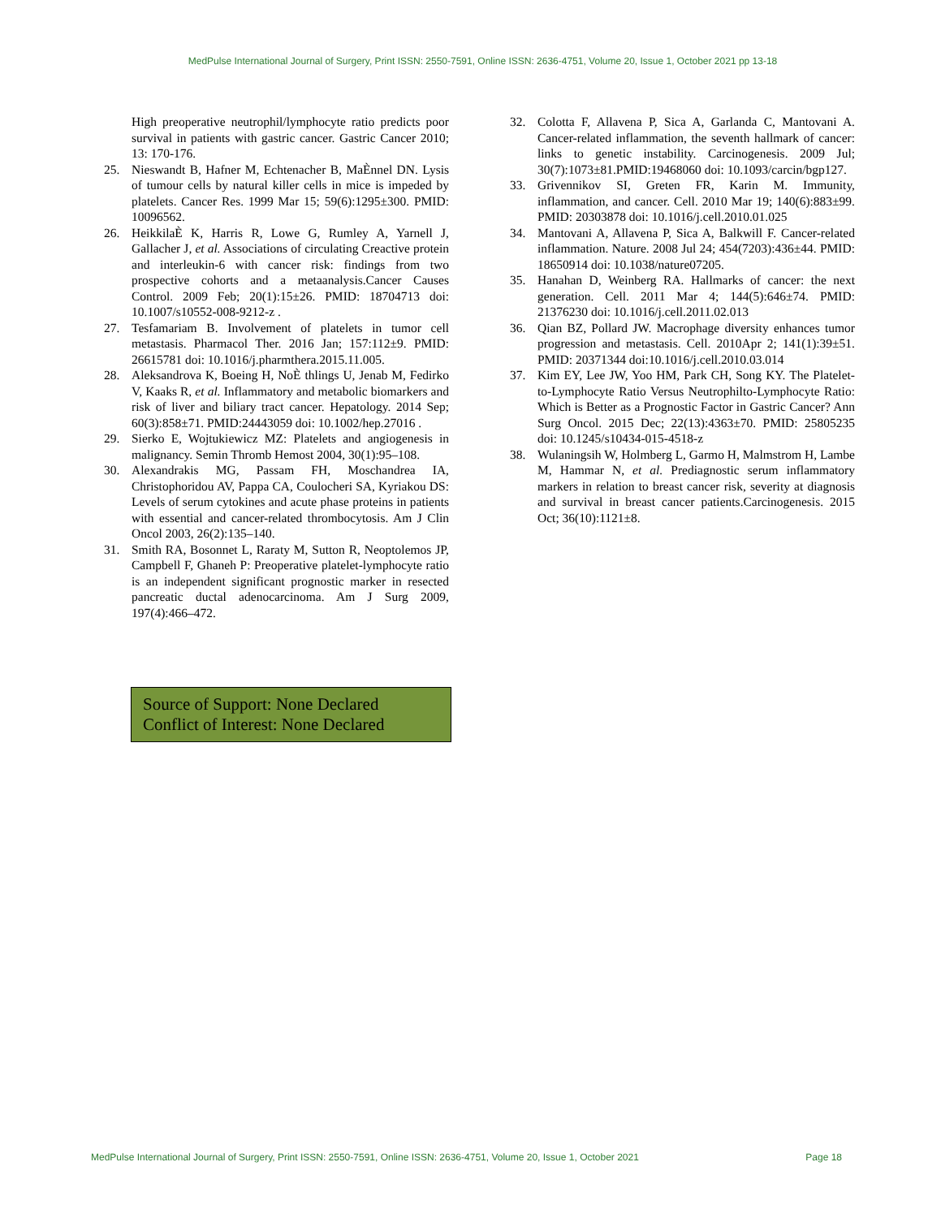MedPulse International Journal of Surgery, Print ISSN: 2550-7591, Online ISSN: 2636-4751, Volume 20, Issue 1, October 2021 pp 13-18
High preoperative neutrophil/lymphocyte ratio predicts poor survival in patients with gastric cancer. Gastric Cancer 2010; 13: 170-176.
25. Nieswandt B, Hafner M, Echtenacher B, MaÈnnel DN. Lysis of tumour cells by natural killer cells in mice is impeded by platelets. Cancer Res. 1999 Mar 15; 59(6):1295±300. PMID: 10096562.
26. HeikkilaÈ K, Harris R, Lowe G, Rumley A, Yarnell J, Gallacher J, et al. Associations of circulating Creactive protein and interleukin-6 with cancer risk: findings from two prospective cohorts and a metaanalysis.Cancer Causes Control. 2009 Feb; 20(1):15±26. PMID: 18704713 doi: 10.1007/s10552-008-9212-z .
27. Tesfamariam B. Involvement of platelets in tumor cell metastasis. Pharmacol Ther. 2016 Jan; 157:112±9. PMID: 26615781 doi: 10.1016/j.pharmthera.2015.11.005.
28. Aleksandrova K, Boeing H, NoÈ thlings U, Jenab M, Fedirko V, Kaaks R, et al. Inflammatory and metabolic biomarkers and risk of liver and biliary tract cancer. Hepatology. 2014 Sep; 60(3):858±71. PMID:24443059 doi: 10.1002/hep.27016 .
29. Sierko E, Wojtukiewicz MZ: Platelets and angiogenesis in malignancy. Semin Thromb Hemost 2004, 30(1):95–108.
30. Alexandrakis MG, Passam FH, Moschandrea IA, Christophoridou AV, Pappa CA, Coulocheri SA, Kyriakou DS: Levels of serum cytokines and acute phase proteins in patients with essential and cancer-related thrombocytosis. Am J Clin Oncol 2003, 26(2):135–140.
31. Smith RA, Bosonnet L, Raraty M, Sutton R, Neoptolemos JP, Campbell F, Ghaneh P: Preoperative platelet-lymphocyte ratio is an independent significant prognostic marker in resected pancreatic ductal adenocarcinoma. Am J Surg 2009, 197(4):466–472.
32. Colotta F, Allavena P, Sica A, Garlanda C, Mantovani A. Cancer-related inflammation, the seventh hallmark of cancer: links to genetic instability. Carcinogenesis. 2009 Jul; 30(7):1073±81.PMID:19468060 doi: 10.1093/carcin/bgp127.
33. Grivennikov SI, Greten FR, Karin M. Immunity, inflammation, and cancer. Cell. 2010 Mar 19; 140(6):883±99. PMID: 20303878 doi: 10.1016/j.cell.2010.01.025
34. Mantovani A, Allavena P, Sica A, Balkwill F. Cancer-related inflammation. Nature. 2008 Jul 24; 454(7203):436±44. PMID: 18650914 doi: 10.1038/nature07205.
35. Hanahan D, Weinberg RA. Hallmarks of cancer: the next generation. Cell. 2011 Mar 4; 144(5):646±74. PMID: 21376230 doi: 10.1016/j.cell.2011.02.013
36. Qian BZ, Pollard JW. Macrophage diversity enhances tumor progression and metastasis. Cell. 2010Apr 2; 141(1):39±51. PMID: 20371344 doi:10.1016/j.cell.2010.03.014
37. Kim EY, Lee JW, Yoo HM, Park CH, Song KY. The Platelet-to-Lymphocyte Ratio Versus Neutrophilto-Lymphocyte Ratio: Which is Better as a Prognostic Factor in Gastric Cancer? Ann Surg Oncol. 2015 Dec; 22(13):4363±70. PMID: 25805235 doi: 10.1245/s10434-015-4518-z
38. Wulaningsih W, Holmberg L, Garmo H, Malmstrom H, Lambe M, Hammar N, et al. Prediagnostic serum inflammatory markers in relation to breast cancer risk, severity at diagnosis and survival in breast cancer patients.Carcinogenesis. 2015 Oct; 36(10):1121±8.
Source of Support: None Declared
Conflict of Interest: None Declared
MedPulse International Journal of Surgery, Print ISSN: 2550-7591, Online ISSN: 2636-4751, Volume 20, Issue 1, October 2021 Page 18